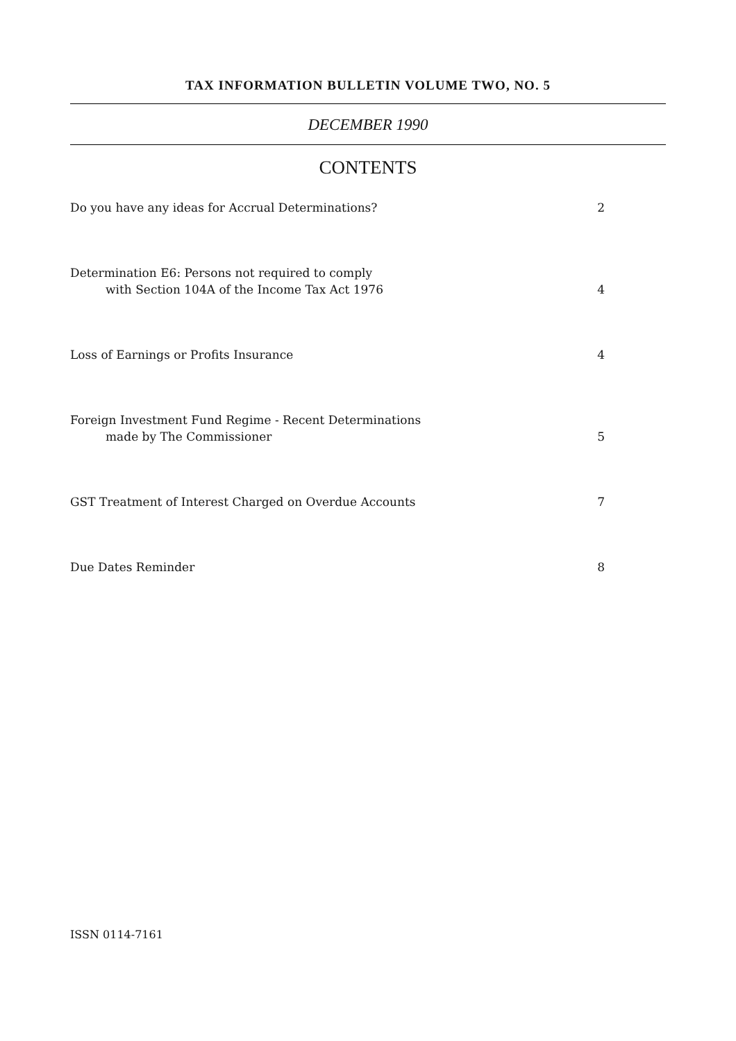TAX INFORMATION BULLETIN VOLUME TWO, NO. 5
DECEMBER 1990
CONTENTS
Do you have any ideas for Accrual Determinations? 2
Determination E6: Persons not required to comply
with Section 104A of the Income Tax Act 1976 4
Loss of Earnings or Profits Insurance 4
Foreign Investment Fund Regime - Recent Determinations
made by The Commissioner 5
GST Treatment of Interest Charged on Overdue Accounts 7
Due Dates Reminder 8
ISSN 0114-7161